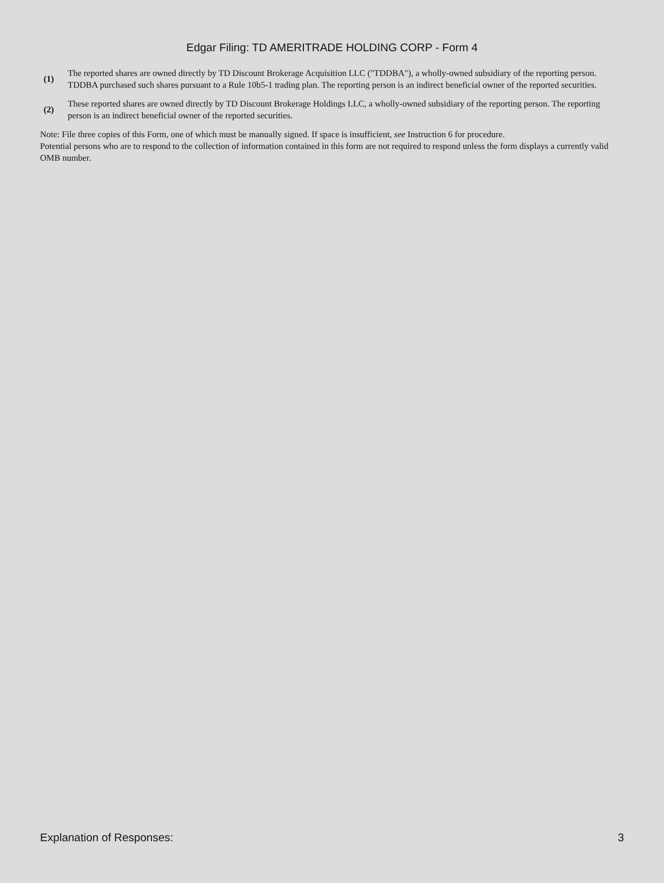Edgar Filing: TD AMERITRADE HOLDING CORP - Form 4
| (1) | The reported shares are owned directly by TD Discount Brokerage Acquisition LLC ("TDDBA"), a wholly-owned subsidiary of the reporting person. TDDBA purchased such shares pursuant to a Rule 10b5-1 trading plan. The reporting person is an indirect beneficial owner of the reported securities. |
| (2) | These reported shares are owned directly by TD Discount Brokerage Holdings LLC, a wholly-owned subsidiary of the reporting person. The reporting person is an indirect beneficial owner of the reported securities. |
Note: File three copies of this Form, one of which must be manually signed. If space is insufficient, see Instruction 6 for procedure.
Potential persons who are to respond to the collection of information contained in this form are not required to respond unless the form displays a currently valid OMB number.
Explanation of Responses: 3